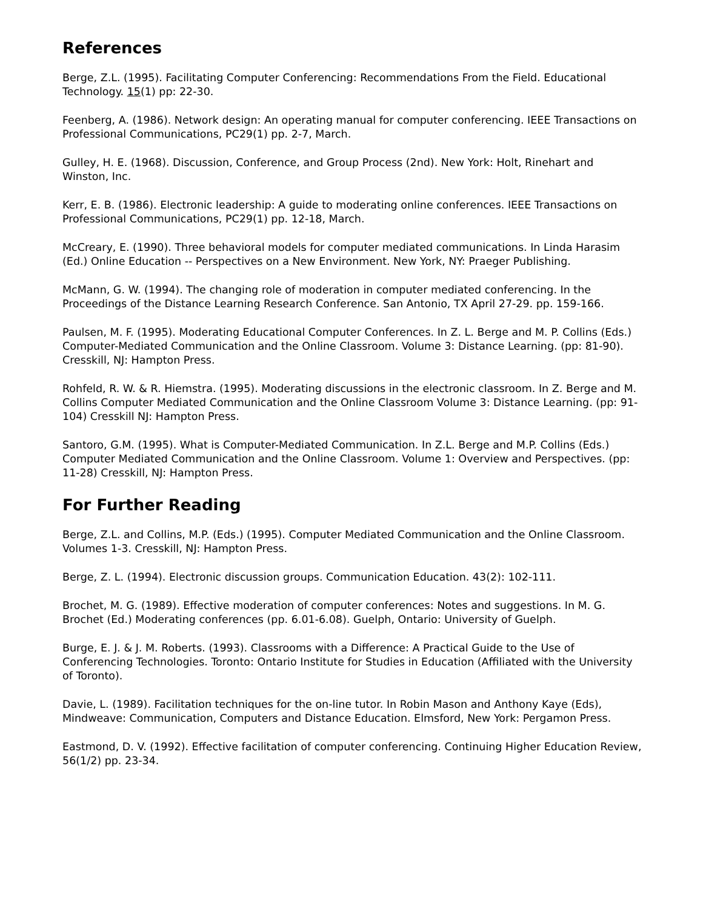References
Berge, Z.L. (1995). Facilitating Computer Conferencing: Recommendations From the Field. Educational Technology. 15(1) pp: 22-30.
Feenberg, A. (1986). Network design: An operating manual for computer conferencing. IEEE Transactions on Professional Communications, PC29(1) pp. 2-7, March.
Gulley, H. E. (1968). Discussion, Conference, and Group Process (2nd). New York: Holt, Rinehart and Winston, Inc.
Kerr, E. B. (1986). Electronic leadership: A guide to moderating online conferences. IEEE Transactions on Professional Communications, PC29(1) pp. 12-18, March.
McCreary, E. (1990). Three behavioral models for computer mediated communications. In Linda Harasim (Ed.) Online Education -- Perspectives on a New Environment. New York, NY: Praeger Publishing.
McMann, G. W. (1994). The changing role of moderation in computer mediated conferencing. In the Proceedings of the Distance Learning Research Conference. San Antonio, TX April 27-29. pp. 159-166.
Paulsen, M. F. (1995). Moderating Educational Computer Conferences. In Z. L. Berge and M. P. Collins (Eds.) Computer-Mediated Communication and the Online Classroom. Volume 3: Distance Learning. (pp: 81-90). Cresskill, NJ: Hampton Press.
Rohfeld, R. W. & R. Hiemstra. (1995). Moderating discussions in the electronic classroom. In Z. Berge and M. Collins Computer Mediated Communication and the Online Classroom Volume 3: Distance Learning. (pp: 91-104) Cresskill NJ: Hampton Press.
Santoro, G.M. (1995). What is Computer-Mediated Communication. In Z.L. Berge and M.P. Collins (Eds.) Computer Mediated Communication and the Online Classroom. Volume 1: Overview and Perspectives. (pp: 11-28) Cresskill, NJ: Hampton Press.
For Further Reading
Berge, Z.L. and Collins, M.P. (Eds.) (1995). Computer Mediated Communication and the Online Classroom. Volumes 1-3. Cresskill, NJ: Hampton Press.
Berge, Z. L. (1994). Electronic discussion groups. Communication Education. 43(2): 102-111.
Brochet, M. G. (1989). Effective moderation of computer conferences: Notes and suggestions. In M. G. Brochet (Ed.) Moderating conferences (pp. 6.01-6.08). Guelph, Ontario: University of Guelph.
Burge, E. J. & J. M. Roberts. (1993). Classrooms with a Difference: A Practical Guide to the Use of Conferencing Technologies. Toronto: Ontario Institute for Studies in Education (Affiliated with the University of Toronto).
Davie, L. (1989). Facilitation techniques for the on-line tutor. In Robin Mason and Anthony Kaye (Eds), Mindweave: Communication, Computers and Distance Education. Elmsford, New York: Pergamon Press.
Eastmond, D. V. (1992). Effective facilitation of computer conferencing. Continuing Higher Education Review, 56(1/2) pp. 23-34.